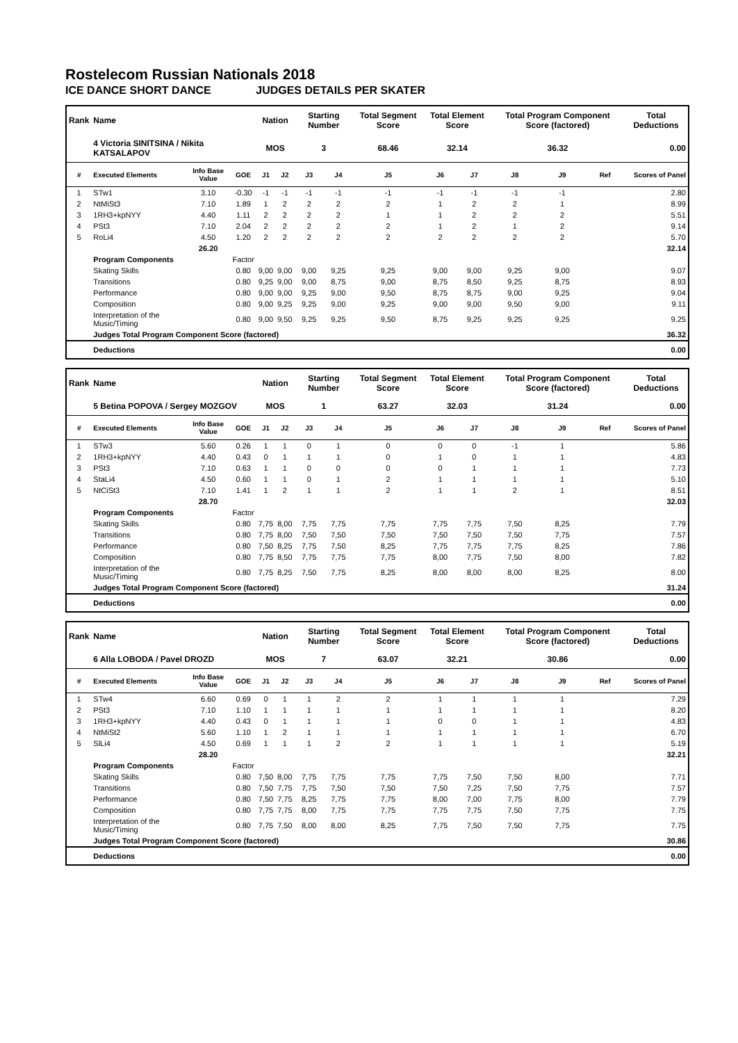Rostelecom Russian Nationals 2018
ICE DANCE SHORT DANCE JUDGES DETAILS PER SKATER
| Rank | Name | | | Nation | | Starting Number | | Total Segment Score | Total Element Score | | Total Program Component Score (factored) | | | Total Deductions |
| --- | --- | --- | --- | --- | --- | --- | --- | --- | --- | --- | --- | --- | --- | --- |
| | 4 Victoria SINITSINA / Nikita KATSALAPOV | | | MOS | | 3 | | 68.46 | 32.14 | | 36.32 | | | 0.00 |
| # | Executed Elements | Info Base Value | GOE | J1 | J2 | J3 | J4 | J5 | J6 | J7 | J8 | J9 | Ref | Scores of Panel |
| 1 | STw1 | 3.10 | -0.30 | -1 | -1 | -1 | -1 | -1 | -1 | -1 | -1 | -1 | | 2.80 |
| 2 | NtMiSt3 | 7.10 | 1.89 | 1 | 2 | 2 | 2 | 2 | 1 | 2 | 2 | 1 | | 8.99 |
| 3 | 1RH3+kpNYY | 4.40 | 1.11 | 2 | 2 | 2 | 2 | 1 | 1 | 2 | 2 | 2 | | 5.51 |
| 4 | PSt3 | 7.10 | 2.04 | 2 | 2 | 2 | 2 | 2 | 1 | 2 | 1 | 2 | | 9.14 |
| 5 | RoLi4 | 4.50 | 1.20 | 2 | 2 | 2 | 2 | 2 | 2 | 2 | 2 | 2 | | 5.70 |
| | | 26.20 | | | | | | | | | | | | 32.14 |
| | Program Components | | Factor | | | | | | | | | | | |
| | Skating Skills | | 0.80 | 9,00 | 9,00 | 9,00 | 9,25 | 9,25 | 9,00 | 9,00 | 9,25 | 9,00 | | 9.07 |
| | Transitions | | 0.80 | 9,25 | 9,00 | 9,00 | 8,75 | 9,00 | 8,75 | 8,50 | 9,25 | 8,75 | | 8.93 |
| | Performance | | 0.80 | 9,00 | 9,00 | 9,25 | 9,00 | 9,50 | 8,75 | 8,75 | 9,00 | 9,25 | | 9.04 |
| | Composition | | 0.80 | 9,00 | 9,25 | 9,25 | 9,00 | 9,25 | 9,00 | 9,00 | 9,50 | 9,00 | | 9.11 |
| | Interpretation of the Music/Timing | | 0.80 | 9,00 | 9,50 | 9,25 | 9,25 | 9,50 | 8,75 | 9,25 | 9,25 | 9,25 | | 9.25 |
| | Judges Total Program Component Score (factored) | | | | | | | | | | | | | 36.32 |
| | Deductions | | | | | | | | | | | | | 0.00 |
| Rank | Name | | | Nation | | Starting Number | | Total Segment Score | Total Element Score | | Total Program Component Score (factored) | | | Total Deductions |
| --- | --- | --- | --- | --- | --- | --- | --- | --- | --- | --- | --- | --- | --- | --- |
| | 5 Betina POPOVA / Sergey MOZGOV | | | MOS | | 1 | | 63.27 | 32.03 | | 31.24 | | | 0.00 |
| # | Executed Elements | Info Base Value | GOE | J1 | J2 | J3 | J4 | J5 | J6 | J7 | J8 | J9 | Ref | Scores of Panel |
| 1 | STw3 | 5.60 | 0.26 | 1 | 1 | 0 | 1 | 0 | 0 | 0 | -1 | 1 | | 5.86 |
| 2 | 1RH3+kpNYY | 4.40 | 0.43 | 0 | 1 | 1 | 1 | 0 | 1 | 0 | 1 | 1 | | 4.83 |
| 3 | PSt3 | 7.10 | 0.63 | 1 | 1 | 0 | 0 | 0 | 0 | 1 | 1 | 1 | | 7.73 |
| 4 | StaLi4 | 4.50 | 0.60 | 1 | 1 | 0 | 1 | 2 | 1 | 1 | 1 | 1 | | 5.10 |
| 5 | NtCiSt3 | 7.10 | 1.41 | 1 | 2 | 1 | 1 | 2 | 1 | 1 | 2 | 1 | | 8.51 |
| | | 28.70 | | | | | | | | | | | | 32.03 |
| | Program Components | | Factor | | | | | | | | | | | |
| | Skating Skills | | 0.80 | 7,75 | 8,00 | 7,75 | 7,75 | 7,75 | 7,75 | 7,75 | 7,50 | 8,25 | | 7.79 |
| | Transitions | | 0.80 | 7,75 | 8,00 | 7,50 | 7,50 | 7,50 | 7,50 | 7,50 | 7,50 | 7,75 | | 7.57 |
| | Performance | | 0.80 | 7,50 | 8,25 | 7,75 | 7,50 | 8,25 | 7,75 | 7,75 | 7,75 | 8,25 | | 7.86 |
| | Composition | | 0.80 | 7,75 | 8,50 | 7,75 | 7,75 | 7,75 | 8,00 | 7,75 | 7,50 | 8,00 | | 7.82 |
| | Interpretation of the Music/Timing | | 0.80 | 7,75 | 8,25 | 7,50 | 7,75 | 8,25 | 8,00 | 8,00 | 8,00 | 8,25 | | 8.00 |
| | Judges Total Program Component Score (factored) | | | | | | | | | | | | | 31.24 |
| | Deductions | | | | | | | | | | | | | 0.00 |
| Rank | Name | | | Nation | | Starting Number | | Total Segment Score | Total Element Score | | Total Program Component Score (factored) | | | Total Deductions |
| --- | --- | --- | --- | --- | --- | --- | --- | --- | --- | --- | --- | --- | --- | --- |
| | 6 Alla LOBODA / Pavel DROZD | | | MOS | | 7 | | 63.07 | 32.21 | | 30.86 | | | 0.00 |
| # | Executed Elements | Info Base Value | GOE | J1 | J2 | J3 | J4 | J5 | J6 | J7 | J8 | J9 | Ref | Scores of Panel |
| 1 | STw4 | 6.60 | 0.69 | 0 | 1 | 1 | 2 | 2 | 1 | 1 | 1 | 1 | | 7.29 |
| 2 | PSt3 | 7.10 | 1.10 | 1 | 1 | 1 | 1 | 1 | 1 | 1 | 1 | 1 | | 8.20 |
| 3 | 1RH3+kpNYY | 4.40 | 0.43 | 0 | 1 | 1 | 1 | 1 | 0 | 0 | 1 | 1 | | 4.83 |
| 4 | NtMiSt2 | 5.60 | 1.10 | 1 | 2 | 1 | 1 | 1 | 1 | 1 | 1 | 1 | | 6.70 |
| 5 | SlLi4 | 4.50 | 0.69 | 1 | 1 | 1 | 2 | 2 | 1 | 1 | 1 | 1 | | 5.19 |
| | | 28.20 | | | | | | | | | | | | 32.21 |
| | Program Components | | Factor | | | | | | | | | | | |
| | Skating Skills | | 0.80 | 7,50 | 8,00 | 7,75 | 7,75 | 7,75 | 7,75 | 7,50 | 7,50 | 8,00 | | 7.71 |
| | Transitions | | 0.80 | 7,50 | 7,75 | 7,75 | 7,50 | 7,50 | 7,50 | 7,25 | 7,50 | 7,75 | | 7.57 |
| | Performance | | 0.80 | 7,50 | 7,75 | 8,25 | 7,75 | 7,75 | 8,00 | 7,00 | 7,75 | 8,00 | | 7.79 |
| | Composition | | 0.80 | 7,75 | 7,75 | 8,00 | 7,75 | 7,75 | 7,75 | 7,75 | 7,50 | 7,75 | | 7.75 |
| | Interpretation of the Music/Timing | | 0.80 | 7,75 | 7,50 | 8,00 | 8,00 | 8,25 | 7,75 | 7,50 | 7,50 | 7,75 | | 7.75 |
| | Judges Total Program Component Score (factored) | | | | | | | | | | | | | 30.86 |
| | Deductions | | | | | | | | | | | | | 0.00 |